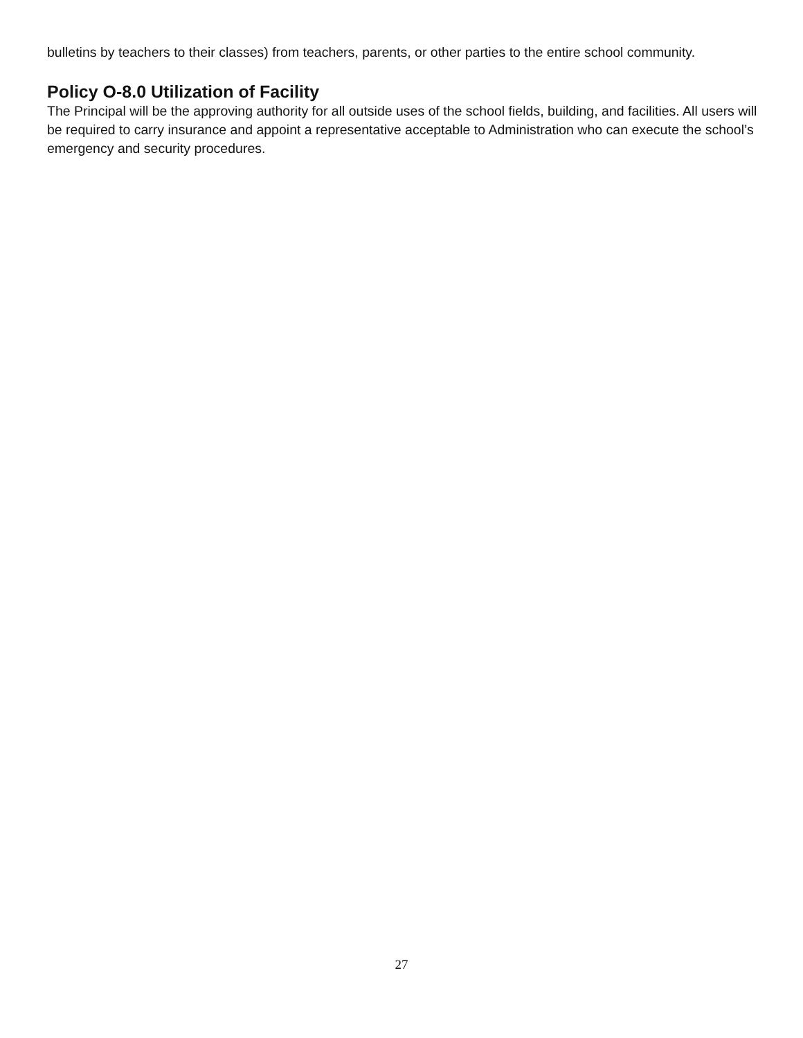bulletins by teachers to their classes) from teachers, parents, or other parties to the entire school community.
Policy O-8.0 Utilization of Facility
The Principal will be the approving authority for all outside uses of the school fields, building, and facilities. All users will be required to carry insurance and appoint a representative acceptable to Administration who can execute the school’s emergency and security procedures.
27